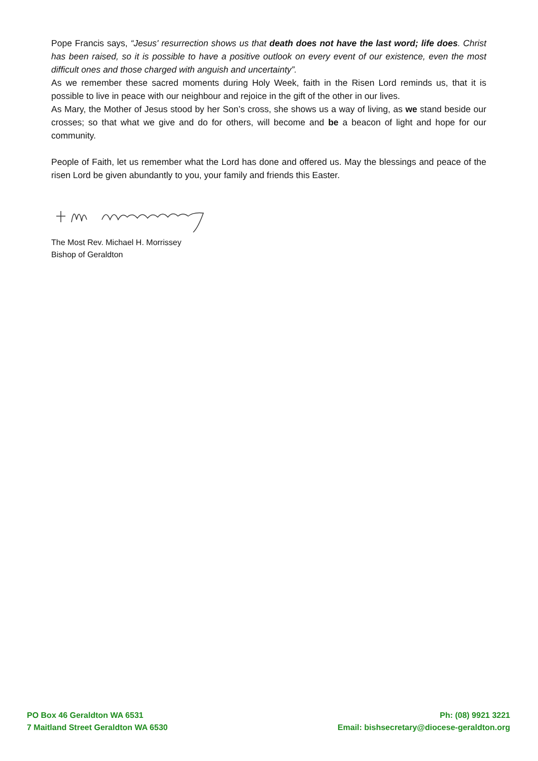Pope Francis says, “Jesus' resurrection shows us that death does not have the last word; life does. Christ has been raised, so it is possible to have a positive outlook on every event of our existence, even the most difficult ones and those charged with anguish and uncertainty”.
As we remember these sacred moments during Holy Week, faith in the Risen Lord reminds us, that it is possible to live in peace with our neighbour and rejoice in the gift of the other in our lives.
As Mary, the Mother of Jesus stood by her Son’s cross, she shows us a way of living, as we stand beside our crosses; so that what we give and do for others, will become and be a beacon of light and hope for our community.
People of Faith, let us remember what the Lord has done and offered us. May the blessings and peace of the risen Lord be given abundantly to you, your family and friends this Easter.
The Most Rev. Michael H. Morrissey
Bishop of Geraldton
PO Box 46 Geraldton WA 6531
7 Maitland Street Geraldton WA 6530
Ph: (08) 9921 3221
Email: bishsecretary@diocese-geraldton.org